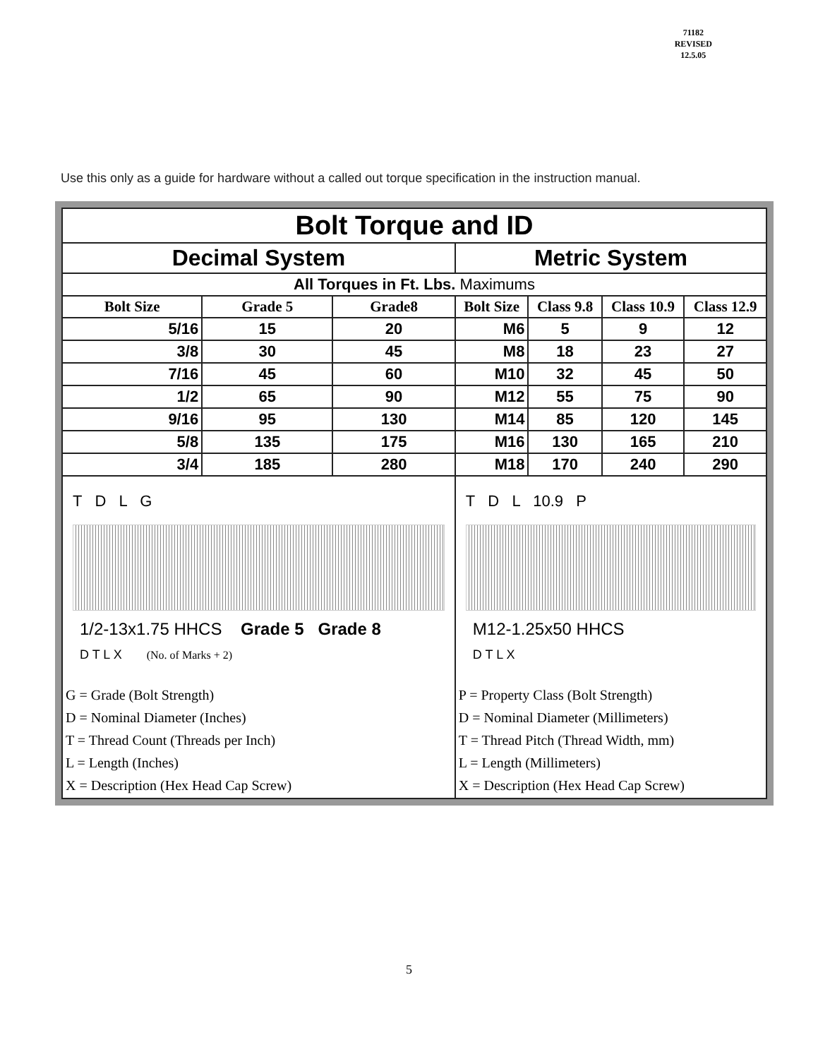71182
REVISED
12.5.05
Use this only as a guide for hardware without a called out torque specification in the instruction manual.
| Bolt Torque and ID | | | | | | |
| --- | --- | --- | --- | --- | --- | --- |
| Decimal System | | | Metric System | | | |
| All Torques in Ft. Lbs. Maximums | | | | | | |
| Bolt Size | Grade 5 | Grade8 | Bolt Size | Class 9.8 | Class 10.9 | Class 12.9 |
| 5/16 | 15 | 20 | M6 | 5 | 9 | 12 |
| 3/8 | 30 | 45 | M8 | 18 | 23 | 27 |
| 7/16 | 45 | 60 | M10 | 32 | 45 | 50 |
| 1/2 | 65 | 90 | M12 | 55 | 75 | 90 |
| 9/16 | 95 | 130 | M14 | 85 | 120 | 145 |
| 5/8 | 135 | 175 | M16 | 130 | 165 | 210 |
| 3/4 | 185 | 280 | M18 | 170 | 240 | 290 |
| T D L G 1/2-13x1.75 HHCS Grade 5 Grade 8 D T L X (No. of Marks + 2) G = Grade (Bolt Strength) D = Nominal Diameter (Inches) T = Thread Count (Threads per Inch) L = Length (Inches) X = Description (Hex Head Cap Screw) | | | T D L 10.9 P M12-1.25x50 HHCS D T L X P = Property Class (Bolt Strength) D = Nominal Diameter (Millimeters) T = Thread Pitch (Thread Width, mm) L = Length (Millimeters) X = Description (Hex Head Cap Screw) | | | |
5